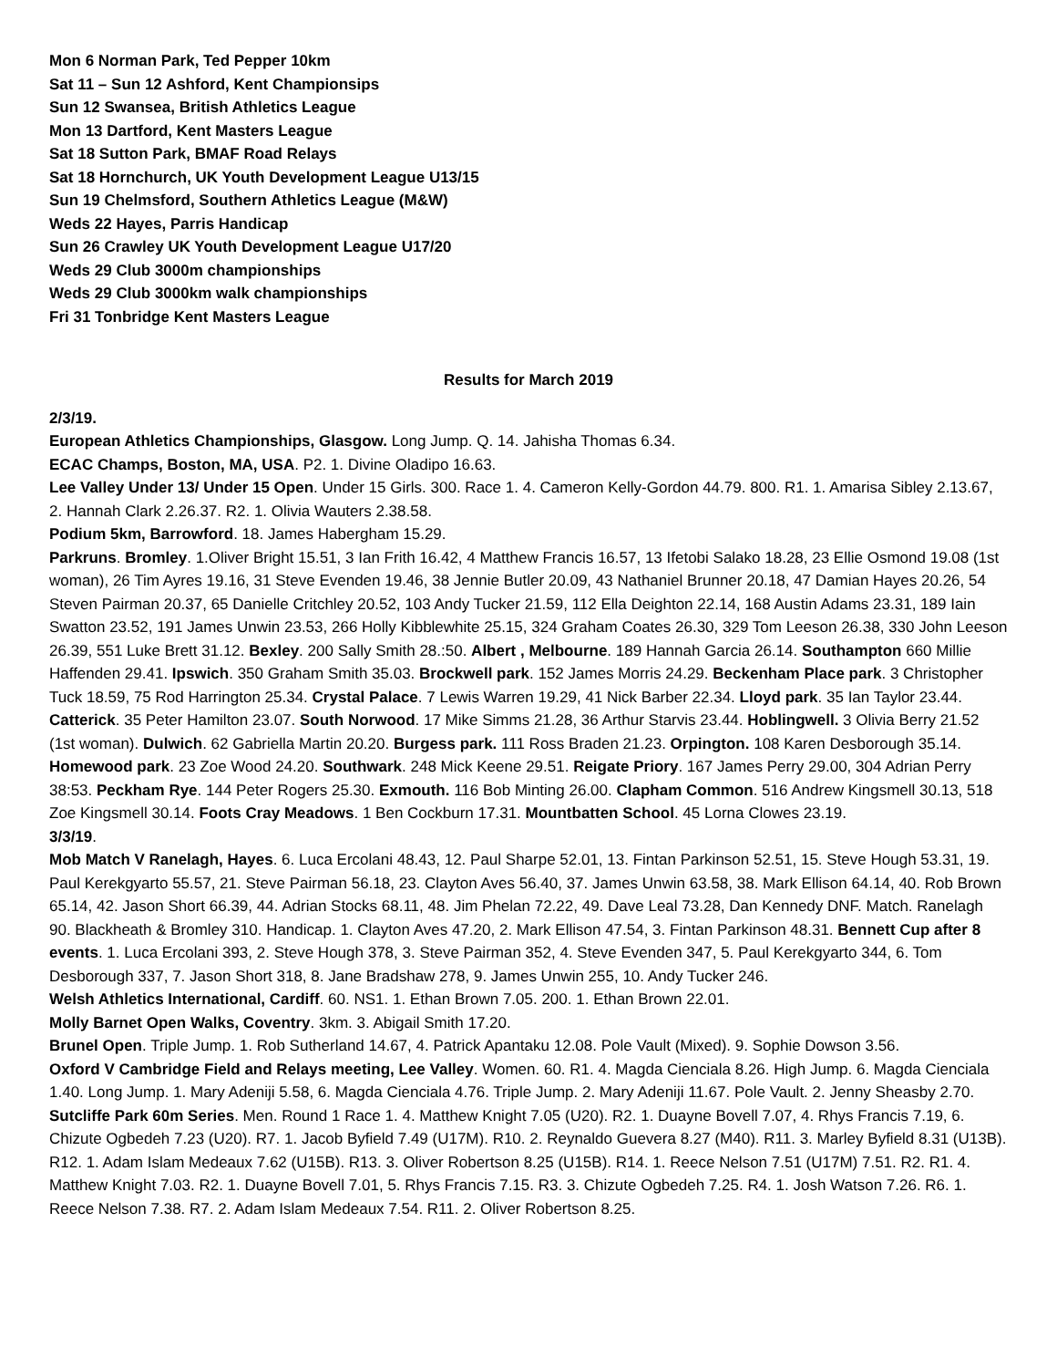Mon 6 Norman Park, Ted Pepper 10km
Sat 11 – Sun 12 Ashford, Kent Championsips
Sun 12 Swansea, British Athletics League
Mon 13 Dartford, Kent Masters League
Sat 18 Sutton Park, BMAF Road Relays
Sat 18 Hornchurch, UK Youth Development League U13/15
Sun 19 Chelmsford, Southern Athletics League (M&W)
Weds 22 Hayes, Parris Handicap
Sun 26 Crawley UK Youth Development League U17/20
Weds 29 Club 3000m championships
Weds 29 Club 3000km walk championships
Fri 31 Tonbridge Kent Masters League
Results for March 2019
2/3/19.
European Athletics Championships, Glasgow. Long Jump. Q. 14. Jahisha Thomas 6.34.
ECAC Champs, Boston, MA, USA. P2. 1. Divine Oladipo 16.63.
Lee Valley Under 13/ Under 15 Open. Under 15 Girls. 300. Race 1. 4. Cameron Kelly-Gordon 44.79. 800. R1. 1. Amarisa Sibley 2.13.67, 2. Hannah Clark 2.26.37. R2. 1. Olivia Wauters 2.38.58.
Podium 5km, Barrowford. 18. James Habergham 15.29.
Parkruns. Bromley. 1.Oliver Bright 15.51, 3 Ian Frith 16.42, 4 Matthew Francis 16.57, 13 Ifetobi Salako 18.28, 23 Ellie Osmond 19.08 (1st woman), 26 Tim Ayres 19.16, 31 Steve Evenden 19.46, 38 Jennie Butler 20.09, 43 Nathaniel Brunner 20.18, 47 Damian Hayes 20.26, 54 Steven Pairman 20.37, 65 Danielle Critchley 20.52, 103 Andy Tucker 21.59, 112 Ella Deighton 22.14, 168 Austin Adams 23.31, 189 Iain Swatton 23.52, 191 James Unwin 23.53, 266 Holly Kibblewhite 25.15, 324 Graham Coates 26.30, 329 Tom Leeson 26.38, 330 John Leeson 26.39, 551 Luke Brett 31.12. Bexley. 200 Sally Smith 28.:50. Albert , Melbourne. 189 Hannah Garcia 26.14. Southampton 660 Millie Haffenden 29.41. Ipswich. 350 Graham Smith 35.03. Brockwell park. 152 James Morris 24.29. Beckenham Place park. 3 Christopher Tuck 18.59, 75 Rod Harrington 25.34. Crystal Palace. 7 Lewis Warren 19.29, 41 Nick Barber 22.34. Lloyd park. 35 Ian Taylor 23.44. Catterick. 35 Peter Hamilton 23.07. South Norwood. 17 Mike Simms 21.28, 36 Arthur Starvis 23.44. Hoblingwell. 3 Olivia Berry 21.52 (1st woman). Dulwich. 62 Gabriella Martin 20.20. Burgess park. 111 Ross Braden 21.23. Orpington. 108 Karen Desborough 35.14. Homewood park. 23 Zoe Wood 24.20. Southwark. 248 Mick Keene 29.51. Reigate Priory. 167 James Perry 29.00, 304 Adrian Perry 38:53. Peckham Rye. 144 Peter Rogers 25.30. Exmouth. 116 Bob Minting 26.00. Clapham Common. 516 Andrew Kingsmell 30.13, 518 Zoe Kingsmell 30.14. Foots Cray Meadows. 1 Ben Cockburn 17.31. Mountbatten School. 45 Lorna Clowes 23.19.
3/3/19.
Mob Match V Ranelagh, Hayes. 6. Luca Ercolani 48.43, 12. Paul Sharpe 52.01, 13. Fintan Parkinson 52.51, 15. Steve Hough 53.31, 19. Paul Kerekgyarto 55.57, 21. Steve Pairman 56.18, 23. Clayton Aves 56.40, 37. James Unwin 63.58, 38. Mark Ellison 64.14, 40. Rob Brown 65.14, 42. Jason Short 66.39, 44. Adrian Stocks 68.11, 48. Jim Phelan 72.22, 49. Dave Leal 73.28, Dan Kennedy DNF. Match. Ranelagh 90. Blackheath & Bromley 310. Handicap. 1. Clayton Aves 47.20, 2. Mark Ellison 47.54, 3. Fintan Parkinson 48.31. Bennett Cup after 8 events. 1. Luca Ercolani 393, 2. Steve Hough 378, 3. Steve Pairman 352, 4. Steve Evenden 347, 5. Paul Kerekgyarto 344, 6. Tom Desborough 337, 7. Jason Short 318, 8. Jane Bradshaw 278, 9. James Unwin 255, 10. Andy Tucker 246.
Welsh Athletics International, Cardiff. 60. NS1. 1. Ethan Brown 7.05. 200. 1. Ethan Brown 22.01.
Molly Barnet Open Walks, Coventry. 3km. 3. Abigail Smith 17.20.
Brunel Open. Triple Jump. 1. Rob Sutherland 14.67, 4. Patrick Apantaku 12.08. Pole Vault (Mixed). 9. Sophie Dowson 3.56.
Oxford V Cambridge Field and Relays meeting, Lee Valley. Women. 60. R1. 4. Magda Cienciala 8.26. High Jump. 6. Magda Cienciala 1.40. Long Jump. 1. Mary Adeniji 5.58, 6. Magda Cienciala 4.76. Triple Jump. 2. Mary Adeniji 11.67. Pole Vault. 2. Jenny Sheasby 2.70.
Sutcliffe Park 60m Series. Men. Round 1 Race 1. 4. Matthew Knight 7.05 (U20). R2. 1. Duayne Bovell 7.07, 4. Rhys Francis 7.19, 6. Chizute Ogbedeh 7.23 (U20). R7. 1. Jacob Byfield 7.49 (U17M). R10. 2. Reynaldo Guevera 8.27 (M40). R11. 3. Marley Byfield 8.31 (U13B). R12. 1. Adam Islam Medeaux 7.62 (U15B). R13. 3. Oliver Robertson 8.25 (U15B). R14. 1. Reece Nelson 7.51 (U17M) 7.51. R2. R1. 4. Matthew Knight 7.03. R2. 1. Duayne Bovell 7.01, 5. Rhys Francis 7.15. R3. 3. Chizute Ogbedeh 7.25. R4. 1. Josh Watson 7.26. R6. 1. Reece Nelson 7.38. R7. 2. Adam Islam Medeaux 7.54. R11. 2. Oliver Robertson 8.25.